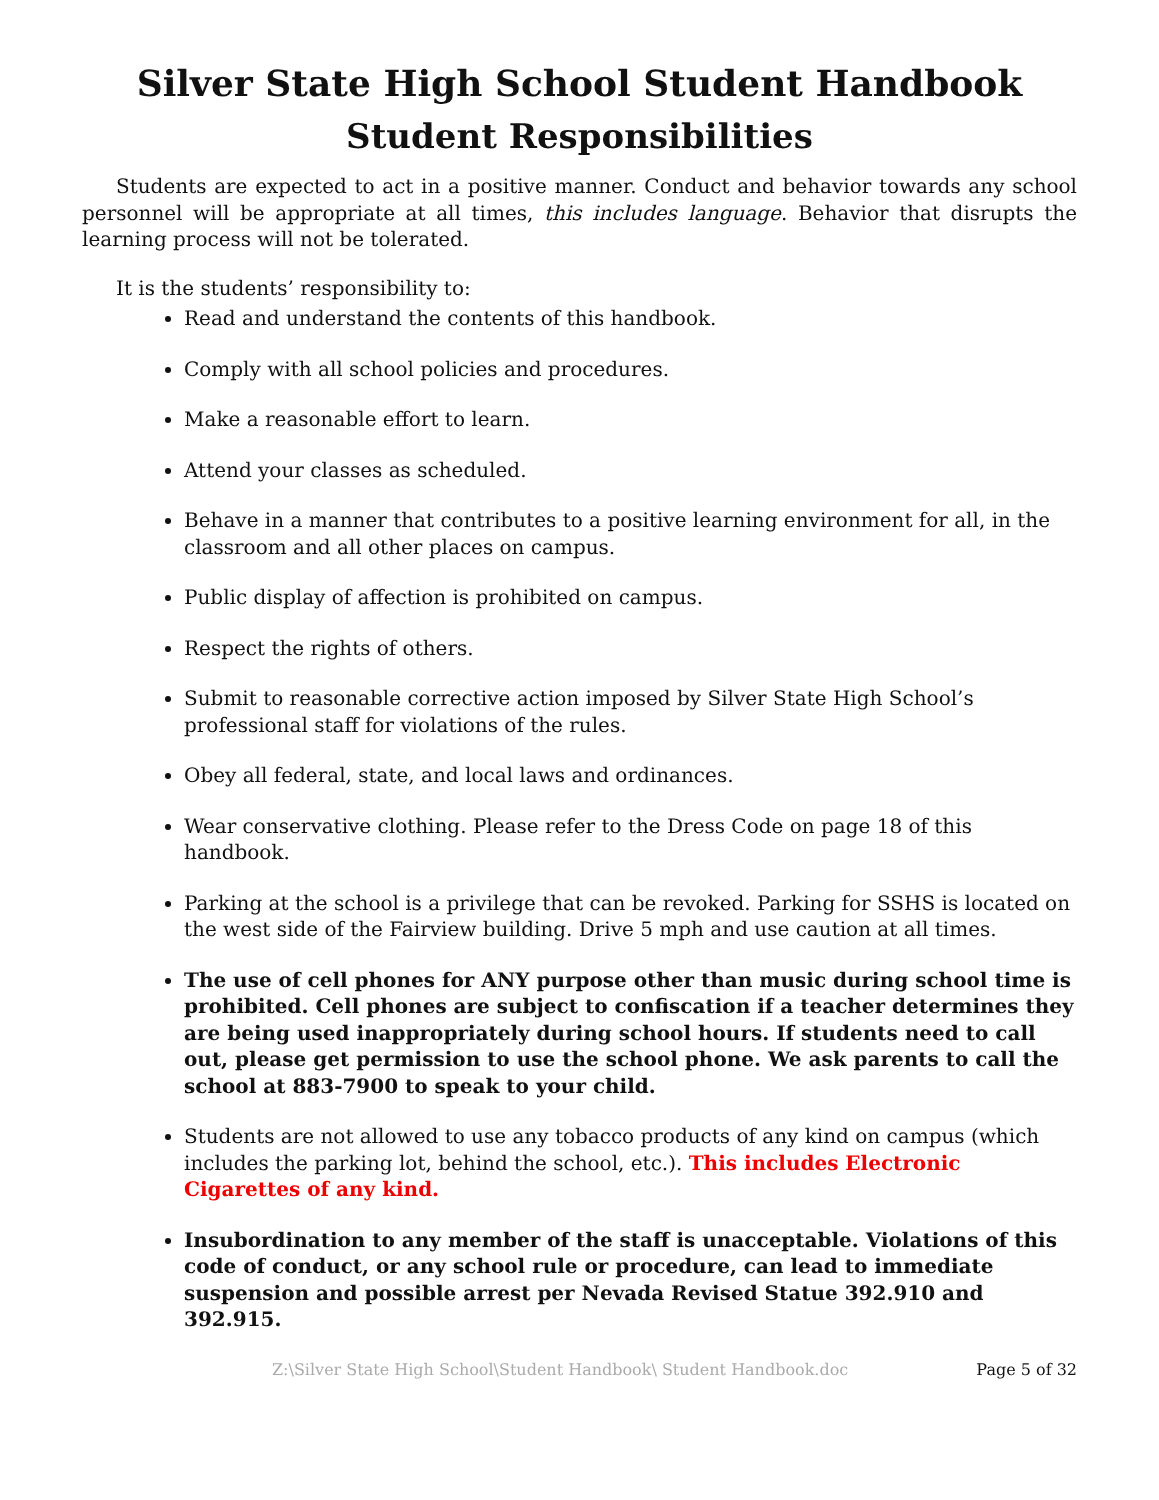Silver State High School Student Handbook
Student Responsibilities
Students are expected to act in a positive manner. Conduct and behavior towards any school personnel will be appropriate at all times, this includes language. Behavior that disrupts the learning process will not be tolerated.
It is the students’ responsibility to:
Read and understand the contents of this handbook.
Comply with all school policies and procedures.
Make a reasonable effort to learn.
Attend your classes as scheduled.
Behave in a manner that contributes to a positive learning environment for all, in the classroom and all other places on campus.
Public display of affection is prohibited on campus.
Respect the rights of others.
Submit to reasonable corrective action imposed by Silver State High School’s professional staff for violations of the rules.
Obey all federal, state, and local laws and ordinances.
Wear conservative clothing. Please refer to the Dress Code on page 18 of this handbook.
Parking at the school is a privilege that can be revoked. Parking for SSHS is located on the west side of the Fairview building. Drive 5 mph and use caution at all times.
The use of cell phones for ANY purpose other than music during school time is prohibited. Cell phones are subject to confiscation if a teacher determines they are being used inappropriately during school hours. If students need to call out, please get permission to use the school phone. We ask parents to call the school at 883-7900 to speak to your child.
Students are not allowed to use any tobacco products of any kind on campus (which includes the parking lot, behind the school, etc.). This includes Electronic Cigarettes of any kind.
Insubordination to any member of the staff is unacceptable. Violations of this code of conduct, or any school rule or procedure, can lead to immediate suspension and possible arrest per Nevada Revised Statue 392.910 and 392.915.
Z:\Silver State High School\Student Handbook\ Student Handbook.doc Page 5 of 32